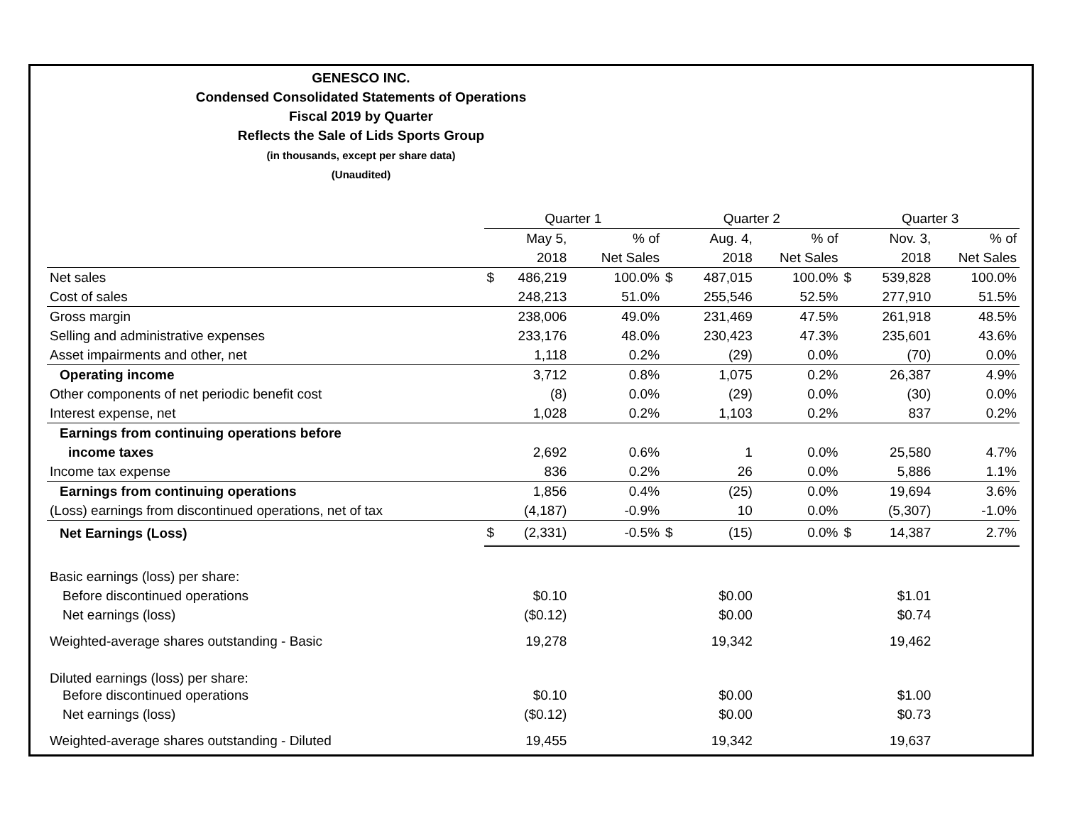GENESCO INC.
Condensed Consolidated Statements of Operations
Fiscal 2019 by Quarter
Reflects the Sale of Lids Sports Group
(in thousands, except per share data)
(Unaudited)
| | Quarter 1 | | | Quarter 2 | | | Quarter 3 | | |
| --- | --- | --- | --- | --- | --- | --- | --- | --- | --- |
| | | May 5, | % of | | Aug. 4, | % of | | Nov. 3, | % of |
| | | 2018 | Net Sales | | 2018 | Net Sales | | 2018 | Net Sales |
| Net sales | $ | 486,219 | 100.0% | $ | 487,015 | 100.0% | $ | 539,828 | 100.0% |
| Cost of sales | | 248,213 | 51.0% | | 255,546 | 52.5% | | 277,910 | 51.5% |
| Gross margin | | 238,006 | 49.0% | | 231,469 | 47.5% | | 261,918 | 48.5% |
| Selling and administrative expenses | | 233,176 | 48.0% | | 230,423 | 47.3% | | 235,601 | 43.6% |
| Asset impairments and other, net | | 1,118 | 0.2% | | (29) | 0.0% | | (70) | 0.0% |
| Operating income | | 3,712 | 0.8% | | 1,075 | 0.2% | | 26,387 | 4.9% |
| Other components of net periodic benefit cost | | (8) | 0.0% | | (29) | 0.0% | | (30) | 0.0% |
| Interest expense, net | | 1,028 | 0.2% | | 1,103 | 0.2% | | 837 | 0.2% |
| Earnings from continuing operations before | | | | | | | | | |
| income taxes | | 2,692 | 0.6% | | 1 | 0.0% | | 25,580 | 4.7% |
| Income tax expense | | 836 | 0.2% | | 26 | 0.0% | | 5,886 | 1.1% |
| Earnings from continuing operations | | 1,856 | 0.4% | | (25) | 0.0% | | 19,694 | 3.6% |
| (Loss) earnings from discontinued operations, net of tax | | (4,187) | -0.9% | | 10 | 0.0% | | (5,307) | -1.0% |
| Net Earnings (Loss) | $ | (2,331) | -0.5% | $ | (15) | 0.0% | $ | 14,387 | 2.7% |
| Basic earnings (loss) per share: | | | | | | | | | |
| Before discontinued operations | | $0.10 | | | $0.00 | | | $1.01 | |
| Net earnings (loss) | | ($0.12) | | | $0.00 | | | $0.74 | |
| Weighted-average shares outstanding - Basic | | 19,278 | | | 19,342 | | | 19,462 | |
| Diluted earnings (loss) per share: | | | | | | | | | |
| Before discontinued operations | | $0.10 | | | $0.00 | | | $1.00 | |
| Net earnings (loss) | | ($0.12) | | | $0.00 | | | $0.73 | |
| Weighted-average shares outstanding - Diluted | | 19,455 | | | 19,342 | | | 19,637 | |